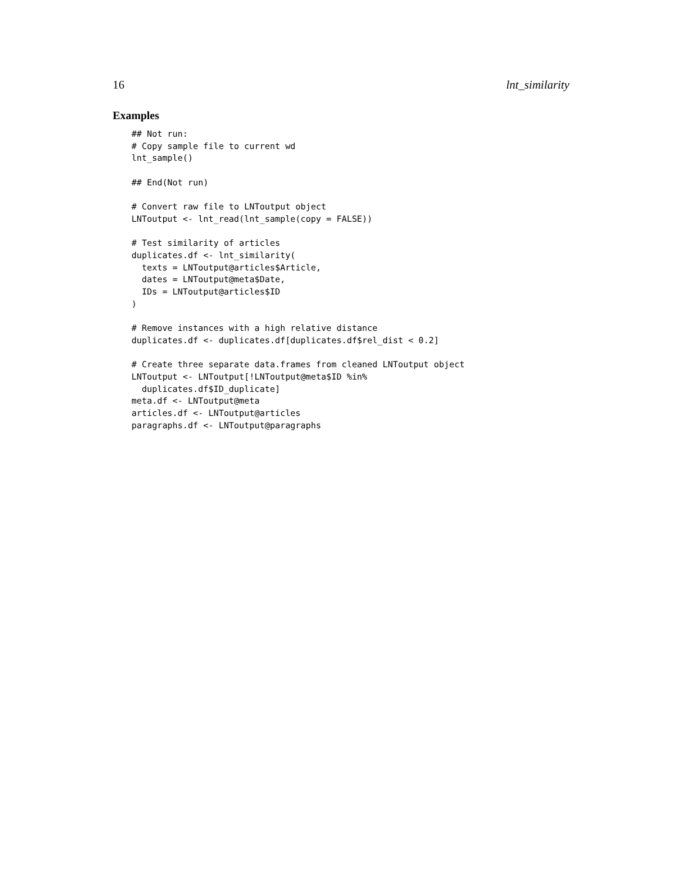16 lnt_similarity
Examples
## Not run:
# Copy sample file to current wd
lnt_sample()

## End(Not run)

# Convert raw file to LNToutput object
LNToutput <- lnt_read(lnt_sample(copy = FALSE))

# Test similarity of articles
duplicates.df <- lnt_similarity(
  texts = LNToutput@articles$Article,
  dates = LNToutput@meta$Date,
  IDs = LNToutput@articles$ID
)

# Remove instances with a high relative distance
duplicates.df <- duplicates.df[duplicates.df$rel_dist < 0.2]

# Create three separate data.frames from cleaned LNToutput object
LNToutput <- LNToutput[!LNToutput@meta$ID %in%
  duplicates.df$ID_duplicate]
meta.df <- LNToutput@meta
articles.df <- LNToutput@articles
paragraphs.df <- LNToutput@paragraphs